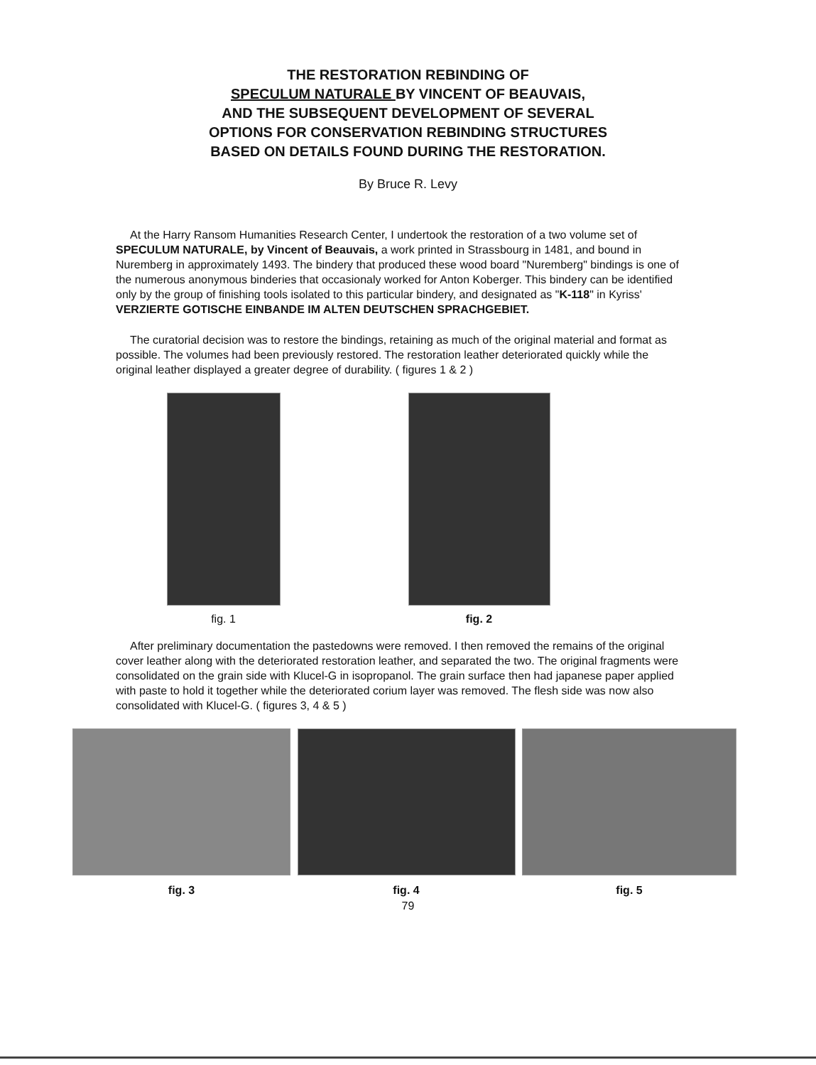THE RESTORATION REBINDING OF
SPECULUM NATURALE BY VINCENT OF BEAUVAIS,
AND THE SUBSEQUENT DEVELOPMENT OF SEVERAL
OPTIONS FOR CONSERVATION REBINDING STRUCTURES
BASED ON DETAILS FOUND DURING THE RESTORATION.
By Bruce R. Levy
At the Harry Ransom Humanities Research Center, I undertook the restoration of a two volume set of SPECULUM NATURALE, by Vincent of Beauvais, a work printed in Strassbourg in 1481, and bound in Nuremberg in approximately 1493. The bindery that produced these wood board "Nuremberg" bindings is one of the numerous anonymous binderies that occasionaly worked for Anton Koberger. This bindery can be identified only by the group of finishing tools isolated to this particular bindery, and designated as "K-118" in Kyriss' VERZIERTE GOTISCHE EINBANDE IM ALTEN DEUTSCHEN SPRACHGEBIET.
The curatorial decision was to restore the bindings, retaining as much of the original material and format as possible. The volumes had been previously restored. The restoration leather deteriorated quickly while the original leather displayed a greater degree of durability. ( figures 1 & 2 )
fig. 1 fig. 2
After preliminary documentation the pastedowns were removed. I then removed the remains of the original cover leather along with the deteriorated restoration leather, and separated the two. The original fragments were consolidated on the grain side with Klucel-G in isopropanol. The grain surface then had japanese paper applied with paste to hold it together while the deteriorated corium layer was removed. The flesh side was now also consolidated with Klucel-G. ( figures 3, 4 & 5 )
fig. 3 fig. 4 fig. 5
79